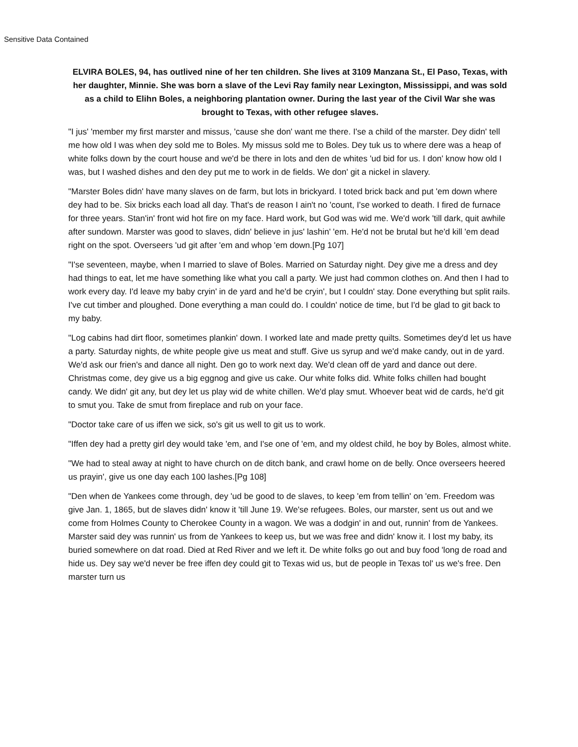Sensitive Data Contained
ELVIRA BOLES, 94, has outlived nine of her ten children. She lives at 3109 Manzana St., El Paso, Texas, with her daughter, Minnie. She was born a slave of the Levi Ray family near Lexington, Mississippi, and was sold as a child to Elihn Boles, a neighboring plantation owner. During the last year of the Civil War she was brought to Texas, with other refugee slaves.
"I jus' 'member my first marster and missus, 'cause she don' want me there. I'se a child of the marster. Dey didn' tell me how old I was when dey sold me to Boles. My missus sold me to Boles. Dey tuk us to where dere was a heap of white folks down by the court house and we'd be there in lots and den de whites 'ud bid for us. I don' know how old I was, but I washed dishes and den dey put me to work in de fields. We don' git a nickel in slavery.
"Marster Boles didn' have many slaves on de farm, but lots in brickyard. I toted brick back and put 'em down where dey had to be. Six bricks each load all day. That's de reason I ain't no 'count, I'se worked to death. I fired de furnace for three years. Stan'in' front wid hot fire on my face. Hard work, but God was wid me. We'd work 'till dark, quit awhile after sundown. Marster was good to slaves, didn' believe in jus' lashin' 'em. He'd not be brutal but he'd kill 'em dead right on the spot. Overseers 'ud git after 'em and whop 'em down.[Pg 107]
"I'se seventeen, maybe, when I married to slave of Boles. Married on Saturday night. Dey give me a dress and dey had things to eat, let me have something like what you call a party. We just had common clothes on. And then I had to work every day. I'd leave my baby cryin' in de yard and he'd be cryin', but I couldn' stay. Done everything but split rails. I've cut timber and ploughed. Done everything a man could do. I couldn' notice de time, but I'd be glad to git back to my baby.
"Log cabins had dirt floor, sometimes plankin' down. I worked late and made pretty quilts. Sometimes dey'd let us have a party. Saturday nights, de white people give us meat and stuff. Give us syrup and we'd make candy, out in de yard. We'd ask our frien's and dance all night. Den go to work next day. We'd clean off de yard and dance out dere. Christmas come, dey give us a big eggnog and give us cake. Our white folks did. White folks chillen had bought candy. We didn' git any, but dey let us play wid de white chillen. We'd play smut. Whoever beat wid de cards, he'd git to smut you. Take de smut from fireplace and rub on your face.
"Doctor take care of us iffen we sick, so's git us well to git us to work.
"Iffen dey had a pretty girl dey would take 'em, and I'se one of 'em, and my oldest child, he boy by Boles, almost white.
"We had to steal away at night to have church on de ditch bank, and crawl home on de belly. Once overseers heered us prayin', give us one day each 100 lashes.[Pg 108]
"Den when de Yankees come through, dey 'ud be good to de slaves, to keep 'em from tellin' on 'em. Freedom was give Jan. 1, 1865, but de slaves didn' know it 'till June 19. We'se refugees. Boles, our marster, sent us out and we come from Holmes County to Cherokee County in a wagon. We was a dodgin' in and out, runnin' from de Yankees. Marster said dey was runnin' us from de Yankees to keep us, but we was free and didn' know it. I lost my baby, its buried somewhere on dat road. Died at Red River and we left it. De white folks go out and buy food 'long de road and hide us. Dey say we'd never be free iffen dey could git to Texas wid us, but de people in Texas tol' us we's free. Den marster turn us